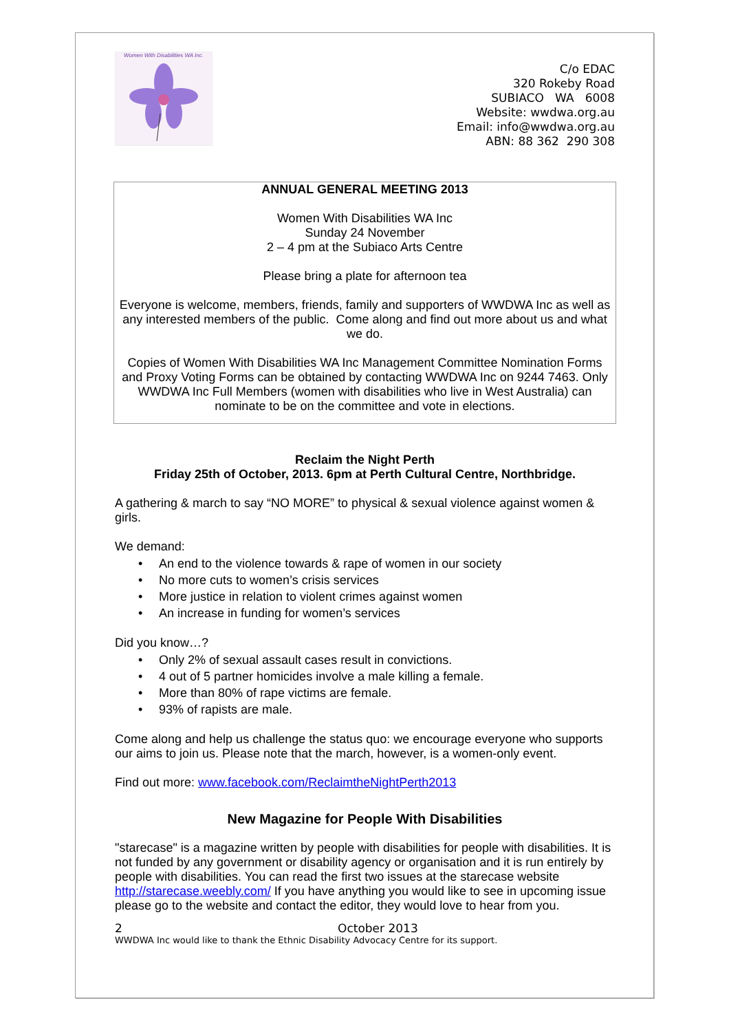Women With Disabilities WA Inc.
C/o EDAC
320 Rokeby Road
SUBIACO WA 6008
Website: wwdwa.org.au
Email: info@wwdwa.org.au
ABN: 88 362 290 308
ANNUAL GENERAL MEETING 2013
Women With Disabilities WA Inc
Sunday 24 November
2 – 4 pm at the Subiaco Arts Centre
Please bring a plate for afternoon tea
Everyone is welcome, members, friends, family and supporters of WWDWA Inc as well as any interested members of the public. Come along and find out more about us and what we do.
Copies of Women With Disabilities WA Inc Management Committee Nomination Forms and Proxy Voting Forms can be obtained by contacting WWDWA Inc on 9244 7463. Only WWDWA Inc Full Members (women with disabilities who live in West Australia) can nominate to be on the committee and vote in elections.
Reclaim the Night Perth
Friday 25th of October, 2013. 6pm at Perth Cultural Centre, Northbridge.
A gathering & march to say “NO MORE” to physical & sexual violence against women & girls.
We demand:
• An end to the violence towards & rape of women in our society
• No more cuts to women’s crisis services
• More justice in relation to violent crimes against women
• An increase in funding for women’s services
Did you know…?
• Only 2% of sexual assault cases result in convictions.
• 4 out of 5 partner homicides involve a male killing a female.
• More than 80% of rape victims are female.
• 93% of rapists are male.
Come along and help us challenge the status quo: we encourage everyone who supports our aims to join us. Please note that the march, however, is a women-only event.
Find out more: www.facebook.com/ReclaimtheNightPerth2013
New Magazine for People With Disabilities
"starecase" is a magazine written by people with disabilities for people with disabilities. It is not funded by any government or disability agency or organisation and it is run entirely by people with disabilities. You can read the first two issues at the starecase website http://starecase.weebly.com/ If you have anything you would like to see in upcoming issue please go to the website and contact the editor, they would love to hear from you.
2 October 2013
WWDWA Inc would like to thank the Ethnic Disability Advocacy Centre for its support.